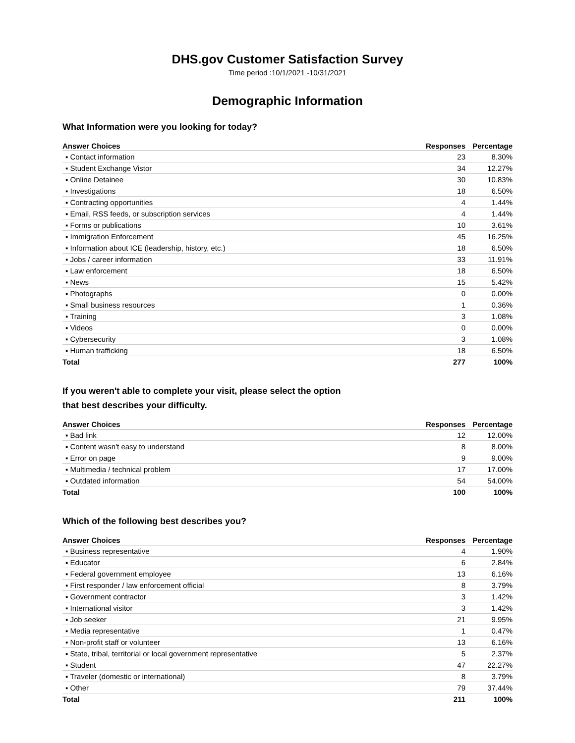DHS.gov Customer Satisfaction Survey
Time period :10/1/2021 -10/31/2021
Demographic Information
What Information were you looking for today?
| Answer Choices | Responses | Percentage |
| --- | --- | --- |
| ▪ Contact information | 23 | 8.30% |
| ▪ Student Exchange Vistor | 34 | 12.27% |
| ▪ Online Detainee | 30 | 10.83% |
| ▪ Investigations | 18 | 6.50% |
| ▪ Contracting opportunities | 4 | 1.44% |
| ▪ Email, RSS feeds, or subscription services | 4 | 1.44% |
| ▪ Forms or publications | 10 | 3.61% |
| ▪ Immigration Enforcement | 45 | 16.25% |
| ▪ Information about ICE (leadership, history, etc.) | 18 | 6.50% |
| ▪ Jobs / career information | 33 | 11.91% |
| ▪ Law enforcement | 18 | 6.50% |
| ▪ News | 15 | 5.42% |
| ▪ Photographs | 0 | 0.00% |
| ▪ Small business resources | 1 | 0.36% |
| ▪ Training | 3 | 1.08% |
| ▪ Videos | 0 | 0.00% |
| ▪ Cybersecurity | 3 | 1.08% |
| ▪ Human trafficking | 18 | 6.50% |
| Total | 277 | 100% |
If you weren't able to complete your visit, please select the option
that best describes your difficulty.
| Answer Choices | Responses | Percentage |
| --- | --- | --- |
| ▪ Bad link | 12 | 12.00% |
| ▪ Content wasn't easy to understand | 8 | 8.00% |
| ▪ Error on page | 9 | 9.00% |
| ▪ Multimedia / technical problem | 17 | 17.00% |
| ▪ Outdated information | 54 | 54.00% |
| Total | 100 | 100% |
Which of the following best describes you?
| Answer Choices | Responses | Percentage |
| --- | --- | --- |
| ▪ Business representative | 4 | 1.90% |
| ▪ Educator | 6 | 2.84% |
| ▪ Federal government employee | 13 | 6.16% |
| ▪ First responder / law enforcement official | 8 | 3.79% |
| ▪ Government contractor | 3 | 1.42% |
| ▪ International visitor | 3 | 1.42% |
| ▪ Job seeker | 21 | 9.95% |
| ▪ Media representative | 1 | 0.47% |
| ▪ Non-profit staff or volunteer | 13 | 6.16% |
| ▪ State, tribal, territorial or local government representative | 5 | 2.37% |
| ▪ Student | 47 | 22.27% |
| ▪ Traveler (domestic or international) | 8 | 3.79% |
| ▪ Other | 79 | 37.44% |
| Total | 211 | 100% |